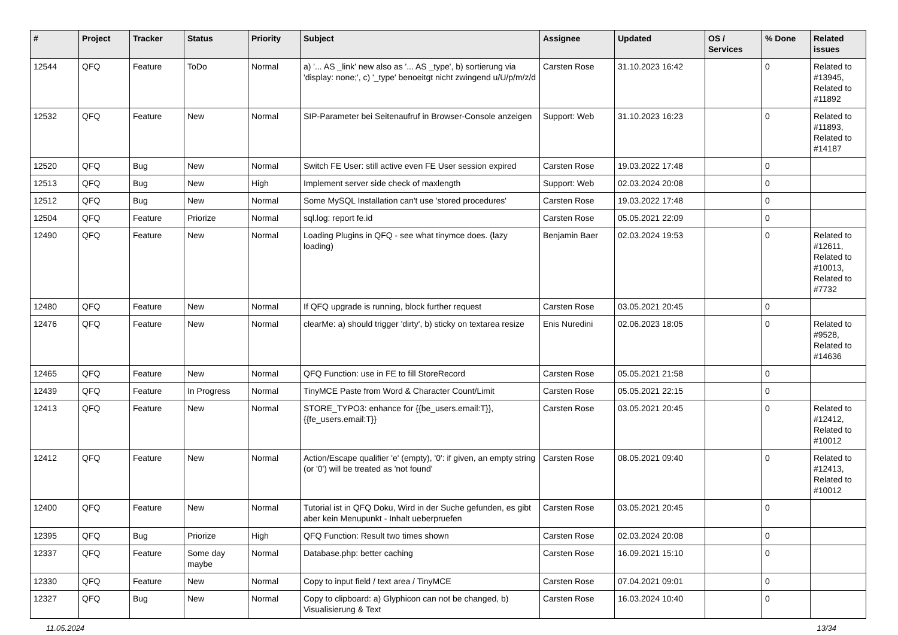| # | Project | Tracker | Status | Priority | Subject | Assignee | Updated | OS / Services | % Done | Related issues |
| --- | --- | --- | --- | --- | --- | --- | --- | --- | --- | --- |
| 12544 | QFQ | Feature | ToDo | Normal | a) '... AS _link' new also as '... AS _type', b) sortierung via 'display: none;', c) '_type' benoeitgt nicht zwingend u/U/p/m/z/d | Carsten Rose | 31.10.2023 16:42 | | 0 | Related to #13945, Related to #11892 |
| 12532 | QFQ | Feature | New | Normal | SIP-Parameter bei Seitenaufruf in Browser-Console anzeigen | Support: Web | 31.10.2023 16:23 | | 0 | Related to #11893, Related to #14187 |
| 12520 | QFQ | Bug | New | Normal | Switch FE User: still active even FE User session expired | Carsten Rose | 19.03.2022 17:48 | | 0 | |
| 12513 | QFQ | Bug | New | High | Implement server side check of maxlength | Support: Web | 02.03.2024 20:08 | | 0 | |
| 12512 | QFQ | Bug | New | Normal | Some MySQL Installation can't use 'stored procedures' | Carsten Rose | 19.03.2022 17:48 | | 0 | |
| 12504 | QFQ | Feature | Priorize | Normal | sql.log: report fe.id | Carsten Rose | 05.05.2021 22:09 | | 0 | |
| 12490 | QFQ | Feature | New | Normal | Loading Plugins in QFQ - see what tinymce does. (lazy loading) | Benjamin Baer | 02.03.2024 19:53 | | 0 | Related to #12611, Related to #10013, Related to #7732 |
| 12480 | QFQ | Feature | New | Normal | If QFQ upgrade is running, block further request | Carsten Rose | 03.05.2021 20:45 | | 0 | |
| 12476 | QFQ | Feature | New | Normal | clearMe: a) should trigger 'dirty', b) sticky on textarea resize | Enis Nuredini | 02.06.2023 18:05 | | 0 | Related to #9528, Related to #14636 |
| 12465 | QFQ | Feature | New | Normal | QFQ Function: use in FE to fill StoreRecord | Carsten Rose | 05.05.2021 21:58 | | 0 | |
| 12439 | QFQ | Feature | In Progress | Normal | TinyMCE Paste from Word & Character Count/Limit | Carsten Rose | 05.05.2021 22:15 | | 0 | |
| 12413 | QFQ | Feature | New | Normal | STORE_TYPO3: enhance for {{be_users.email:T}}, {{fe_users.email:T}} | Carsten Rose | 03.05.2021 20:45 | | 0 | Related to #12412, Related to #10012 |
| 12412 | QFQ | Feature | New | Normal | Action/Escape qualifier 'e' (empty), '0': if given, an empty string (or '0') will be treated as 'not found' | Carsten Rose | 08.05.2021 09:40 | | 0 | Related to #12413, Related to #10012 |
| 12400 | QFQ | Feature | New | Normal | Tutorial ist in QFQ Doku, Wird in der Suche gefunden, es gibt aber kein Menupunkt - Inhalt ueberpruefen | Carsten Rose | 03.05.2021 20:45 | | 0 | |
| 12395 | QFQ | Bug | Priorize | High | QFQ Function: Result two times shown | Carsten Rose | 02.03.2024 20:08 | | 0 | |
| 12337 | QFQ | Feature | Some day maybe | Normal | Database.php: better caching | Carsten Rose | 16.09.2021 15:10 | | 0 | |
| 12330 | QFQ | Feature | New | Normal | Copy to input field / text area / TinyMCE | Carsten Rose | 07.04.2021 09:01 | | 0 | |
| 12327 | QFQ | Bug | New | Normal | Copy to clipboard: a) Glyphicon can not be changed, b) Visualisierung & Text | Carsten Rose | 16.03.2024 10:40 | | 0 | |
11.05.2024 13/34